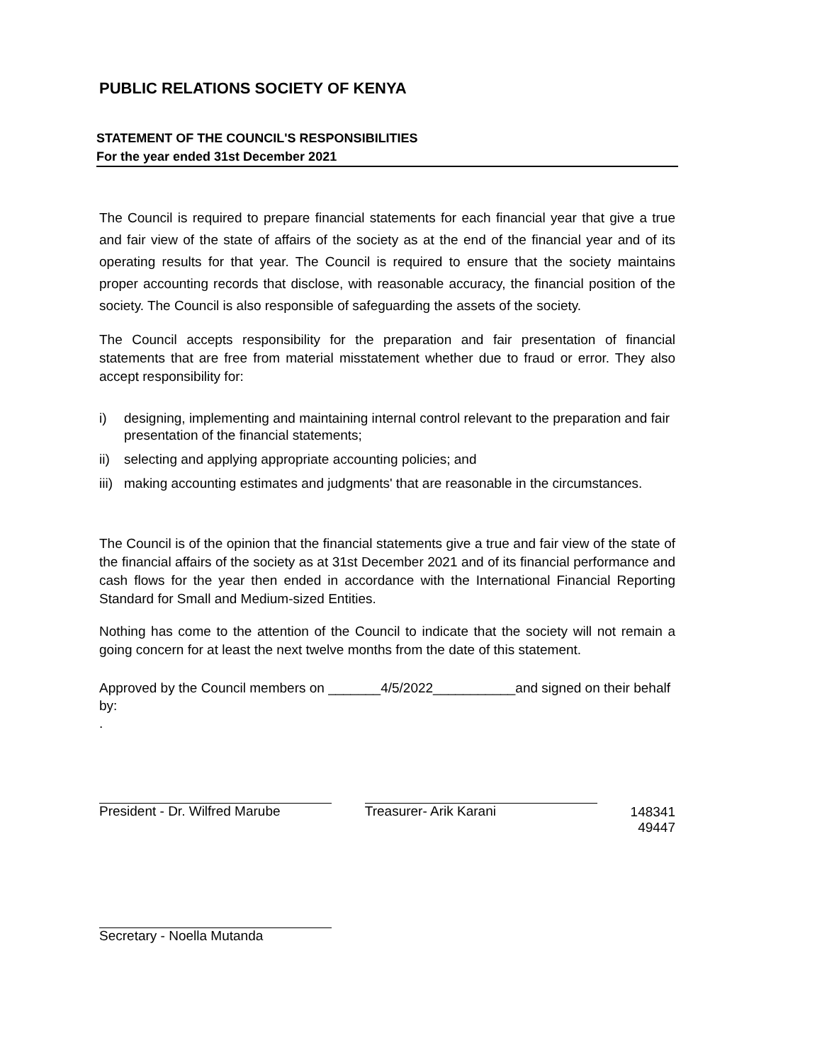PUBLIC RELATIONS SOCIETY OF KENYA
STATEMENT OF THE COUNCIL'S RESPONSIBILITIES
For the year ended 31st December 2021
The Council is required to prepare financial statements for each financial year that give a true and fair view of the state of affairs of the society as at the end of the financial year and of its operating results for that year. The Council is required to ensure that the society maintains proper accounting records that disclose, with reasonable accuracy, the financial position of the society. The Council is also responsible of safeguarding the assets of the society.
The Council accepts responsibility for the preparation and fair presentation of financial statements that are free from material misstatement whether due to fraud or error. They also accept responsibility for:
i) designing, implementing and maintaining internal control relevant to the preparation and fair presentation of the financial statements;
ii) selecting and applying appropriate accounting policies; and
iii) making accounting estimates and judgments' that are reasonable in the circumstances.
The Council is of the opinion that the financial statements give a true and fair view of the state of the financial affairs of the society as at 31st December 2021 and of its financial performance and cash flows for the year then ended in accordance with the International Financial Reporting Standard for Small and Medium-sized Entities.
Nothing has come to the attention of the Council to indicate that the society will not remain a going concern for at least the next twelve months from the date of this statement.
Approved by the Council members on _______4/5/2022___________and signed on their behalf by:
.
President - Dr. Wilfred Marube
Treasurer- Arik Karani
148341
49447
Secretary - Noella Mutanda